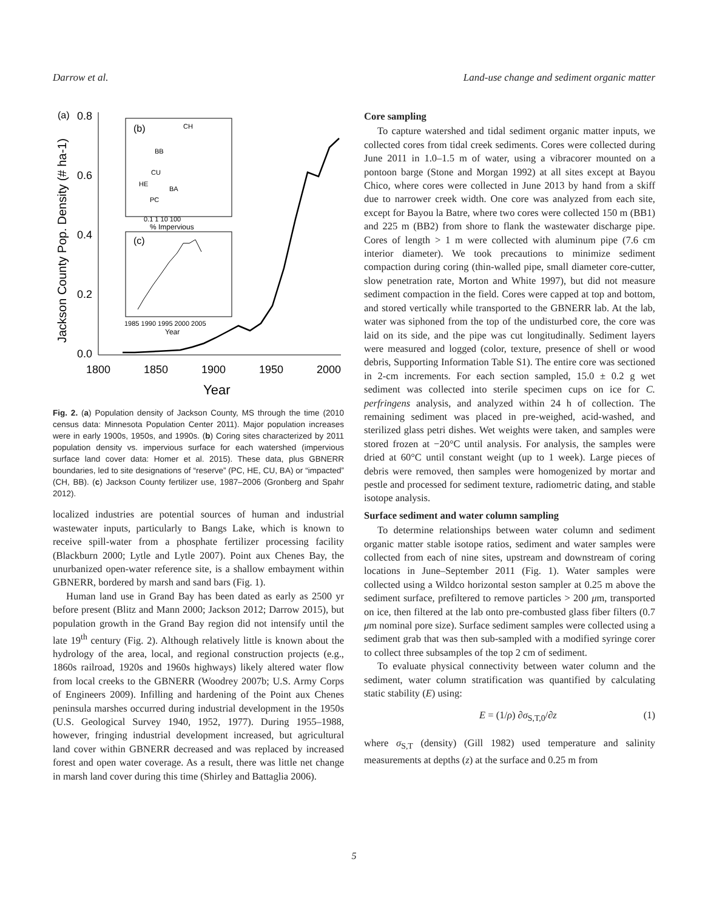Darrow et al. Land-use change and sediment organic matter
(a)
0.8
0.6
0.4
0.2
0.0
1800
1850
1900
1950
2000
Year
Jackson County Pop. Density (# ha-1)
(b)
CH
BB
CU
HE
BA
PC
0.1 1 10 100
% Impervious
(c)
1985 1990 1995 2000 2005
Year
Fig. 2. (a) Population density of Jackson County, MS through the time (2010 census data: Minnesota Population Center 2011). Major population increases were in early 1900s, 1950s, and 1990s. (b) Coring sites characterized by 2011 population density vs. impervious surface for each watershed (impervious surface land cover data: Homer et al. 2015). These data, plus GBNERR boundaries, led to site designations of “reserve” (PC, HE, CU, BA) or “impacted” (CH, BB). (c) Jackson County fertilizer use, 1987–2006 (Gronberg and Spahr 2012).
localized industries are potential sources of human and industrial wastewater inputs, particularly to Bangs Lake, which is known to receive spill-water from a phosphate fertilizer processing facility (Blackburn 2000; Lytle and Lytle 2007). Point aux Chenes Bay, the unurbanized open-water reference site, is a shallow embayment within GBNERR, bordered by marsh and sand bars (Fig. 1).
Human land use in Grand Bay has been dated as early as 2500 yr before present (Blitz and Mann 2000; Jackson 2012; Darrow 2015), but population growth in the Grand Bay region did not intensify until the late 19<sup>th</sup> century (Fig. 2). Although relatively little is known about the hydrology of the area, local, and regional construction projects (e.g., 1860s railroad, 1920s and 1960s highways) likely altered water flow from local creeks to the GBNERR (Woodrey 2007b; U.S. Army Corps of Engineers 2009). Infilling and hardening of the Point aux Chenes peninsula marshes occurred during industrial development in the 1950s (U.S. Geological Survey 1940, 1952, 1977). During 1955–1988, however, fringing industrial development increased, but agricultural land cover within GBNERR decreased and was replaced by increased forest and open water coverage. As a result, there was little net change in marsh land cover during this time (Shirley and Battaglia 2006).
Core sampling
To capture watershed and tidal sediment organic matter inputs, we collected cores from tidal creek sediments. Cores were collected during June 2011 in 1.0–1.5 m of water, using a vibracorer mounted on a pontoon barge (Stone and Morgan 1992) at all sites except at Bayou Chico, where cores were collected in June 2013 by hand from a skiff due to narrower creek width. One core was analyzed from each site, except for Bayou la Batre, where two cores were collected 150 m (BB1) and 225 m (BB2) from shore to flank the wastewater discharge pipe. Cores of length > 1 m were collected with aluminum pipe (7.6 cm interior diameter). We took precautions to minimize sediment compaction during coring (thin-walled pipe, small diameter core-cutter, slow penetration rate, Morton and White 1997), but did not measure sediment compaction in the field. Cores were capped at top and bottom, and stored vertically while transported to the GBNERR lab. At the lab, water was siphoned from the top of the undisturbed core, the core was laid on its side, and the pipe was cut longitudinally. Sediment layers were measured and logged (color, texture, presence of shell or wood debris, Supporting Information Table S1). The entire core was sectioned in 2-cm increments. For each section sampled, 15.0 ± 0.2 g wet sediment was collected into sterile specimen cups on ice for C. perfringens analysis, and analyzed within 24 h of collection. The remaining sediment was placed in pre-weighed, acid-washed, and sterilized glass petri dishes. Wet weights were taken, and samples were stored frozen at −20°C until analysis. For analysis, the samples were dried at 60°C until constant weight (up to 1 week). Large pieces of debris were removed, then samples were homogenized by mortar and pestle and processed for sediment texture, radiometric dating, and stable isotope analysis.
Surface sediment and water column sampling
To determine relationships between water column and sediment organic matter stable isotope ratios, sediment and water samples were collected from each of nine sites, upstream and downstream of coring locations in June–September 2011 (Fig. 1). Water samples were collected using a Wildco horizontal seston sampler at 0.25 m above the sediment surface, prefiltered to remove particles > 200 μm, transported on ice, then filtered at the lab onto pre-combusted glass fiber filters (0.7 μm nominal pore size). Surface sediment samples were collected using a sediment grab that was then sub-sampled with a modified syringe corer to collect three subsamples of the top 2 cm of sediment.
To evaluate physical connectivity between water column and the sediment, water column stratification was quantified by calculating static stability (E) using:
E = (1/ρ) ∂σ<sub>S,T,0</sub>/∂z (1)
where σ<sub>S,T</sub> (density) (Gill 1982) used temperature and salinity measurements at depths (z) at the surface and 0.25 m from
5